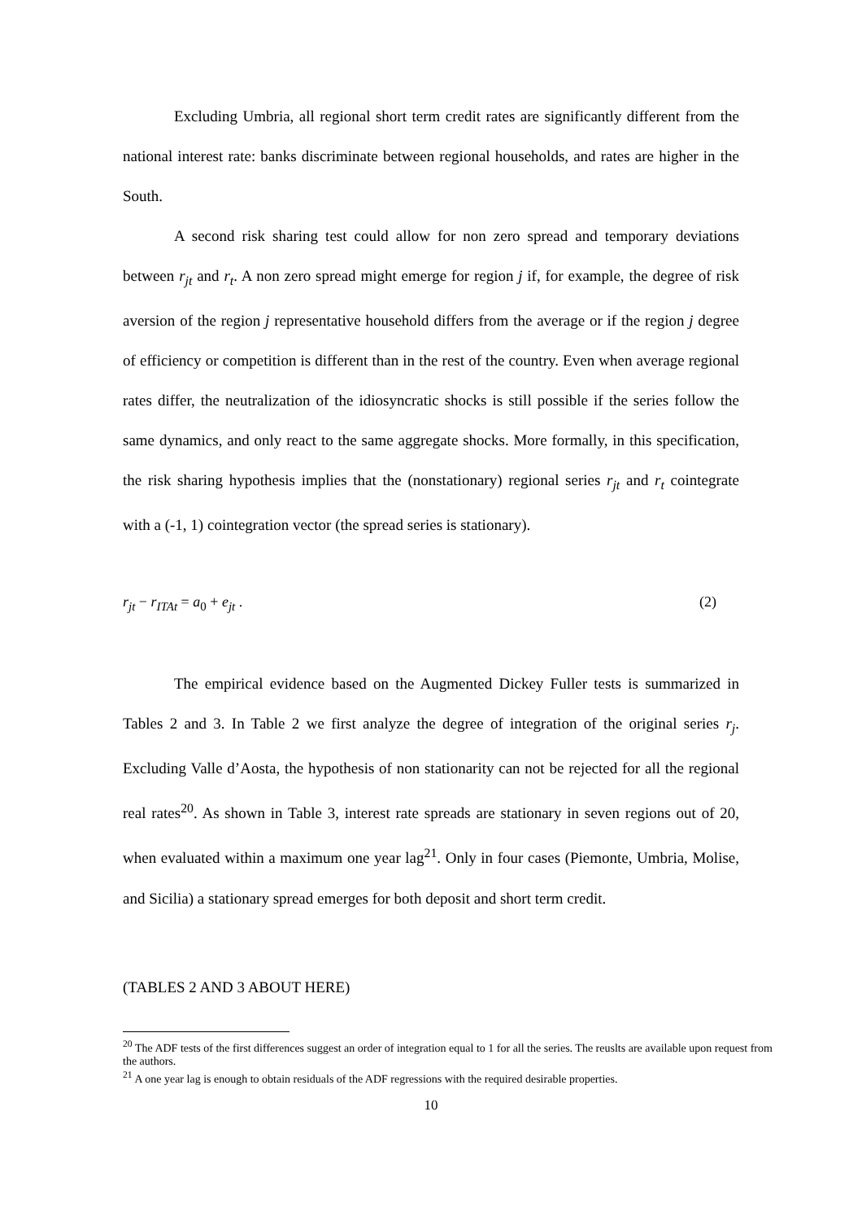Excluding Umbria, all regional short term credit rates are significantly different from the national interest rate: banks discriminate between regional households, and rates are higher in the South.
A second risk sharing test could allow for non zero spread and temporary deviations between r<sub>jt</sub> and r<sub>t</sub>. A non zero spread might emerge for region j if, for example, the degree of risk aversion of the region j representative household differs from the average or if the region j degree of efficiency or competition is different than in the rest of the country. Even when average regional rates differ, the neutralization of the idiosyncratic shocks is still possible if the series follow the same dynamics, and only react to the same aggregate shocks. More formally, in this specification, the risk sharing hypothesis implies that the (nonstationary) regional series r<sub>jt</sub> and r<sub>t</sub> cointegrate with a (-1, 1) cointegration vector (the spread series is stationary).
r<sub>jt</sub> − r<sub>ITAt</sub> = a<sub>0</sub> + e<sub>jt</sub> . (2)
The empirical evidence based on the Augmented Dickey Fuller tests is summarized in Tables 2 and 3. In Table 2 we first analyze the degree of integration of the original series r<sub>j</sub>. Excluding Valle d’Aosta, the hypothesis of non stationarity can not be rejected for all the regional real rates<sup>20</sup>. As shown in Table 3, interest rate spreads are stationary in seven regions out of 20, when evaluated within a maximum one year lag<sup>21</sup>. Only in four cases (Piemonte, Umbria, Molise, and Sicilia) a stationary spread emerges for both deposit and short term credit.
(TABLES 2 AND 3 ABOUT HERE)
<sup>20</sup> The ADF tests of the first differences suggest an order of integration equal to 1 for all the series. The reuslts are available upon request from the authors.
<sup>21</sup> A one year lag is enough to obtain residuals of the ADF regressions with the required desirable properties.
10